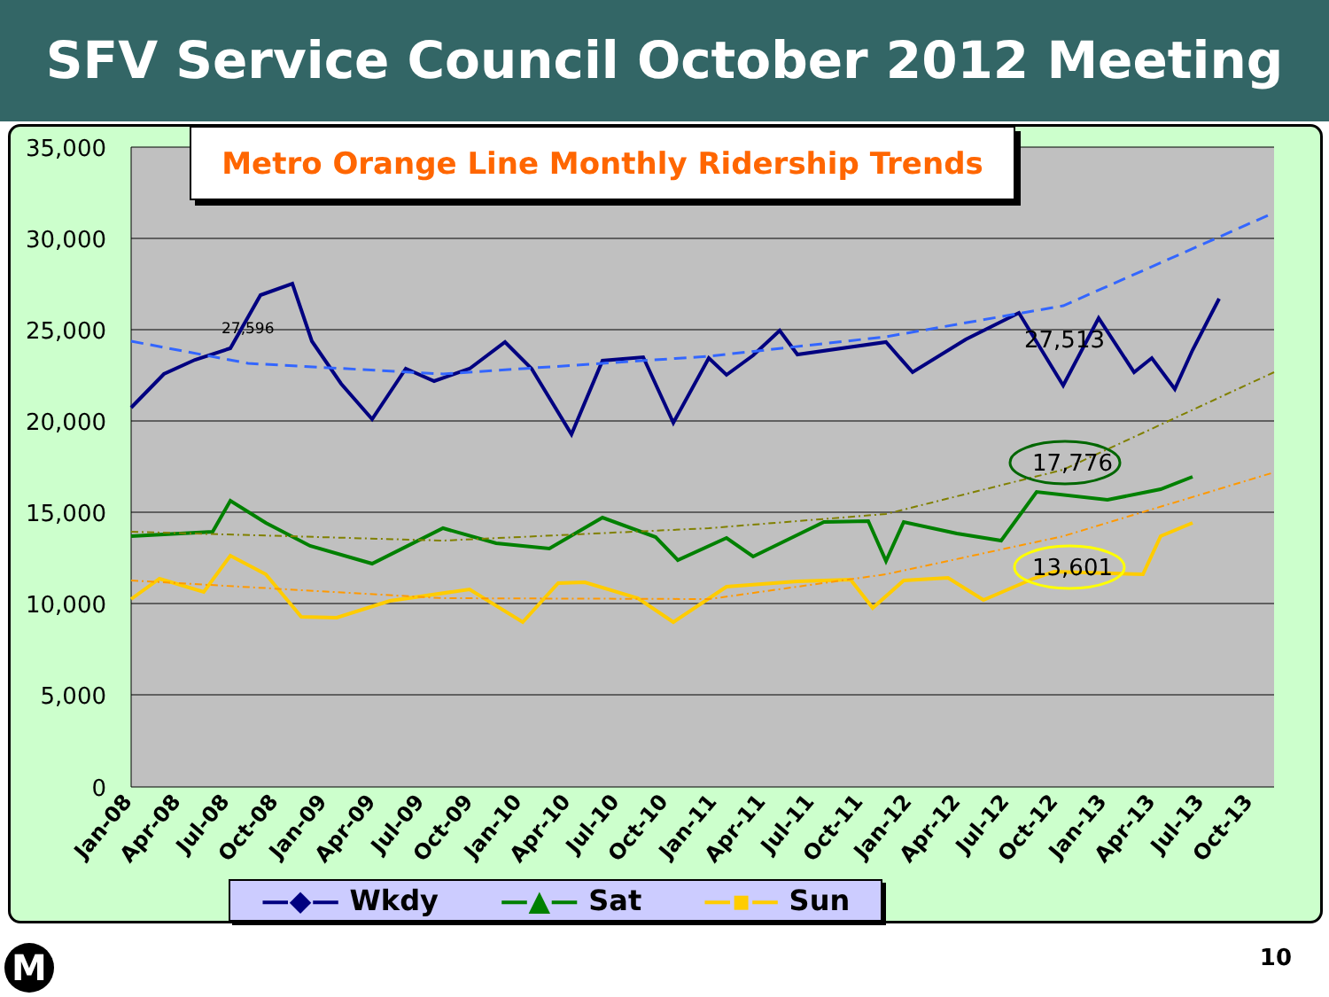SFV Service Council October 2012 Meeting
35,000
30,000
25,000
20,000
15,000
10,000
5,000
0
27,596
27,513
17,776
13,601
Jan-08
Apr-08
Jul-08
Oct-08
Jan-09
Apr-09
Jul-09
Oct-09
Jan-10
Apr-10
Jul-10
Oct-10
Jan-11
Apr-11
Jul-11
Oct-11
Jan-12
Apr-12
Jul-12
Oct-12
Jan-13
Apr-13
Jul-13
Oct-13
Metro Orange Line Monthly Ridership Trends
—◆— Wkdy —▲— Sat —▪— Sun
M 10